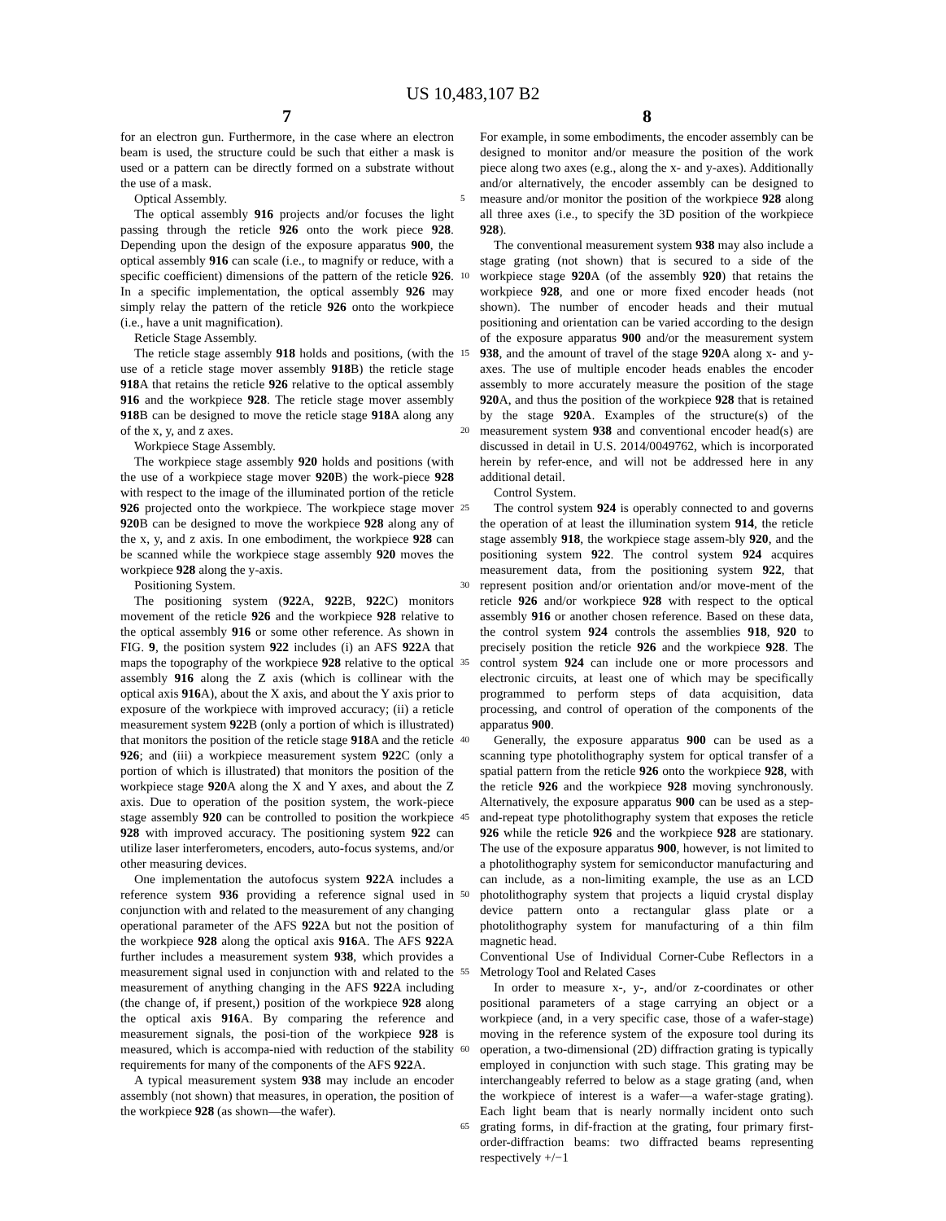US 10,483,107 B2
7 8
for an electron gun. Furthermore, in the case where an electron beam is used, the structure could be such that either a mask is used or a pattern can be directly formed on a substrate without the use of a mask.
Optical Assembly.
The optical assembly 916 projects and/or focuses the light passing through the reticle 926 onto the work piece 928. Depending upon the design of the exposure apparatus 900, the optical assembly 916 can scale (i.e., to magnify or reduce, with a specific coefficient) dimensions of the pattern of the reticle 926. In a specific implementation, the optical assembly 926 may simply relay the pattern of the reticle 926 onto the workpiece (i.e., have a unit magnification).
Reticle Stage Assembly.
The reticle stage assembly 918 holds and positions, (with the use of a reticle stage mover assembly 918 B) the reticle stage 918 A that retains the reticle 926 relative to the optical assembly 916 and the workpiece 928. The reticle stage mover assembly 918 B can be designed to move the reticle stage 918 A along any of the x, y, and z axes.
Workpiece Stage Assembly.
The workpiece stage assembly 920 holds and positions (with the use of a workpiece stage mover 920 B) the work-piece 928 with respect to the image of the illuminated portion of the reticle 926 projected onto the workpiece. The workpiece stage mover 920 B can be designed to move the workpiece 928 along any of the x, y, and z axis. In one embodiment, the workpiece 928 can be scanned while the workpiece stage assembly 920 moves the workpiece 928 along the y-axis.
Positioning System.
The positioning system (922 A, 922 B, 922 C) monitors movement of the reticle 926 and the workpiece 928 relative to the optical assembly 916 or some other reference. As shown in FIG. 9, the position system 922 includes (i) an AFS 922 A that maps the topography of the workpiece 928 relative to the optical assembly 916 along the Z axis (which is collinear with the optical axis 916 A), about the X axis, and about the Y axis prior to exposure of the workpiece with improved accuracy; (ii) a reticle measurement system 922 B (only a portion of which is illustrated) that monitors the position of the reticle stage 918 A and the reticle 926; and (iii) a workpiece measurement system 922 C (only a portion of which is illustrated) that monitors the position of the workpiece stage 920 A along the X and Y axes, and about the Z axis. Due to operation of the position system, the work-piece stage assembly 920 can be controlled to position the workpiece 928 with improved accuracy. The positioning system 922 can utilize laser interferometers, encoders, auto-focus systems, and/or other measuring devices.
One implementation the autofocus system 922 A includes a reference system 936 providing a reference signal used in conjunction with and related to the measurement of any changing operational parameter of the AFS 922 A but not the position of the workpiece 928 along the optical axis 916 A. The AFS 922 A further includes a measurement system 938, which provides a measurement signal used in conjunction with and related to the measurement of anything changing in the AFS 922 A including (the change of, if present,) position of the workpiece 928 along the optical axis 916 A. By comparing the reference and measurement signals, the posi-tion of the workpiece 928 is measured, which is accompa-nied with reduction of the stability requirements for many of the components of the AFS 922 A.
A typical measurement system 938 may include an encoder assembly (not shown) that measures, in operation, the position of the workpiece 928 (as shown—the wafer).
For example, in some embodiments, the encoder assembly can be designed to monitor and/or measure the position of the work piece along two axes (e.g., along the x- and y-axes). Additionally and/or alternatively, the encoder assembly can be designed to measure and/or monitor the position of the workpiece 928 along all three axes (i.e., to specify the 3D position of the workpiece 928).
The conventional measurement system 938 may also include a stage grating (not shown) that is secured to a side of the workpiece stage 920 A (of the assembly 920) that retains the workpiece 928, and one or more fixed encoder heads (not shown). The number of encoder heads and their mutual positioning and orientation can be varied according to the design of the exposure apparatus 900 and/or the measurement system 938, and the amount of travel of the stage 920 A along x- and y-axes. The use of multiple encoder heads enables the encoder assembly to more accurately measure the position of the stage 920 A, and thus the position of the workpiece 928 that is retained by the stage 920 A. Examples of the structure(s) of the measurement system 938 and conventional encoder head(s) are discussed in detail in U.S. 2014/0049762, which is incorporated herein by refer-ence, and will not be addressed here in any additional detail.
Control System.
The control system 924 is operably connected to and governs the operation of at least the illumination system 914, the reticle stage assembly 918, the workpiece stage assem-bly 920, and the positioning system 922. The control system 924 acquires measurement data, from the positioning system 922, that represent position and/or orientation and/or move-ment of the reticle 926 and/or workpiece 928 with respect to the optical assembly 916 or another chosen reference. Based on these data, the control system 924 controls the assemblies 918, 920 to precisely position the reticle 926 and the workpiece 928. The control system 924 can include one or more processors and electronic circuits, at least one of which may be specifically programmed to perform steps of data acquisition, data processing, and control of operation of the components of the apparatus 900.
Generally, the exposure apparatus 900 can be used as a scanning type photolithography system for optical transfer of a spatial pattern from the reticle 926 onto the workpiece 928, with the reticle 926 and the workpiece 928 moving synchronously. Alternatively, the exposure apparatus 900 can be used as a step-and-repeat type photolithography system that exposes the reticle 926 while the reticle 926 and the workpiece 928 are stationary. The use of the exposure apparatus 900, however, is not limited to a photolithography system for semiconductor manufacturing and can include, as a non-limiting example, the use as an LCD photolithography system that projects a liquid crystal display device pattern onto a rectangular glass plate or a photolithography system for manufacturing of a thin film magnetic head.
Conventional Use of Individual Corner-Cube Reflectors in a Metrology Tool and Related Cases
In order to measure x-, y-, and/or z-coordinates or other positional parameters of a stage carrying an object or a workpiece (and, in a very specific case, those of a wafer-stage) moving in the reference system of the exposure tool during its operation, a two-dimensional (2D) diffraction grating is typically employed in conjunction with such stage. This grating may be interchangeably referred to below as a stage grating (and, when the workpiece of interest is a wafer—a wafer-stage grating). Each light beam that is nearly normally incident onto such grating forms, in dif-fraction at the grating, four primary first-order-diffraction beams: two diffracted beams representing respectively +/−1
5
10
15
20
25
30
35
40
45
50
55
60
65